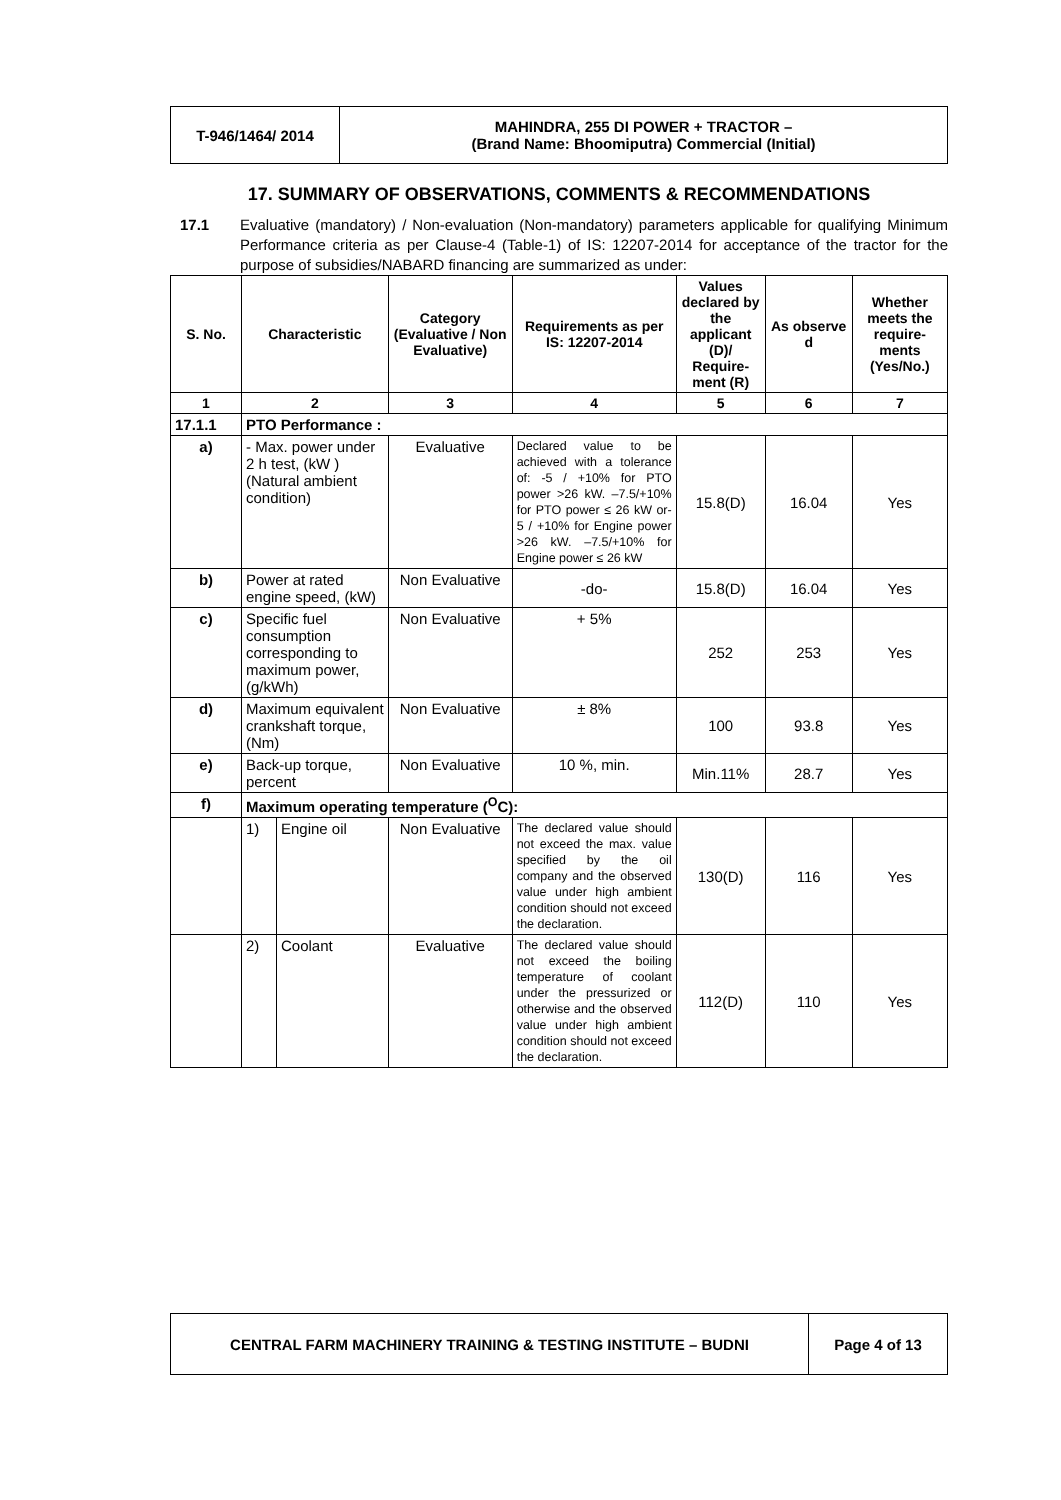| T-946/1464/ 2014 | MAHINDRA, 255 DI POWER + TRACTOR – (Brand Name: Bhoomiputra) Commercial (Initial) |
17. SUMMARY OF OBSERVATIONS, COMMENTS & RECOMMENDATIONS
17.1 Evaluative (mandatory) / Non-evaluation (Non-mandatory) parameters applicable for qualifying Minimum Performance criteria as per Clause-4 (Table-1) of IS: 12207-2014 for acceptance of the tractor for the purpose of subsidies/NABARD financing are summarized as under:
| S. No. | Characteristic | | Category (Evaluative / Non Evaluative) | Requirements as per IS: 12207-2014 | Values declared by the applicant (D)/ Require-ment (R) | As observe d | Whether meets the require-ments (Yes/No.) |
| --- | --- | --- | --- | --- | --- | --- | --- |
| 1 | 2 | | 3 | 4 | 5 | 6 | 7 |
| 17.1.1 | PTO Performance : | | | | | | |
| a) | - Max. power under 2 h test, (kW ) (Natural ambient condition) | | Evaluative | Declared value to be achieved with a tolerance of: -5 / +10% for PTO power >26 kW. –7.5/+10% for PTO power ≤ 26 kW or-5 / +10% for Engine power >26 kW. –7.5/+10% for Engine power ≤ 26 kW | 15.8(D) | 16.04 | Yes |
| b) | Power at rated engine speed, (kW) | | Non Evaluative | -do- | 15.8(D) | 16.04 | Yes |
| c) | Specific fuel consumption corresponding to maximum power, (g/kWh) | | Non Evaluative | + 5% | 252 | 253 | Yes |
| d) | Maximum equivalent crankshaft torque, (Nm) | | Non Evaluative | ± 8% | 100 | 93.8 | Yes |
| e) | Back-up torque, percent | | Non Evaluative | 10 %, min. | Min.11% | 28.7 | Yes |
| f) | Maximum operating temperature (<sup>O</sup>C): | | | | | | |
| | 1) | Engine oil | Non Evaluative | The declared value should not exceed the max. value specified by the oil company and the observed value under high ambient condition should not exceed the declaration. | 130(D) | 116 | Yes |
| | 2) | Coolant | Evaluative | The declared value should not exceed the boiling temperature of coolant under the pressurized or otherwise and the observed value under high ambient condition should not exceed the declaration. | 112(D) | 110 | Yes |
| CENTRAL FARM MACHINERY TRAINING & TESTING INSTITUTE – BUDNI | Page 4 of 13 |